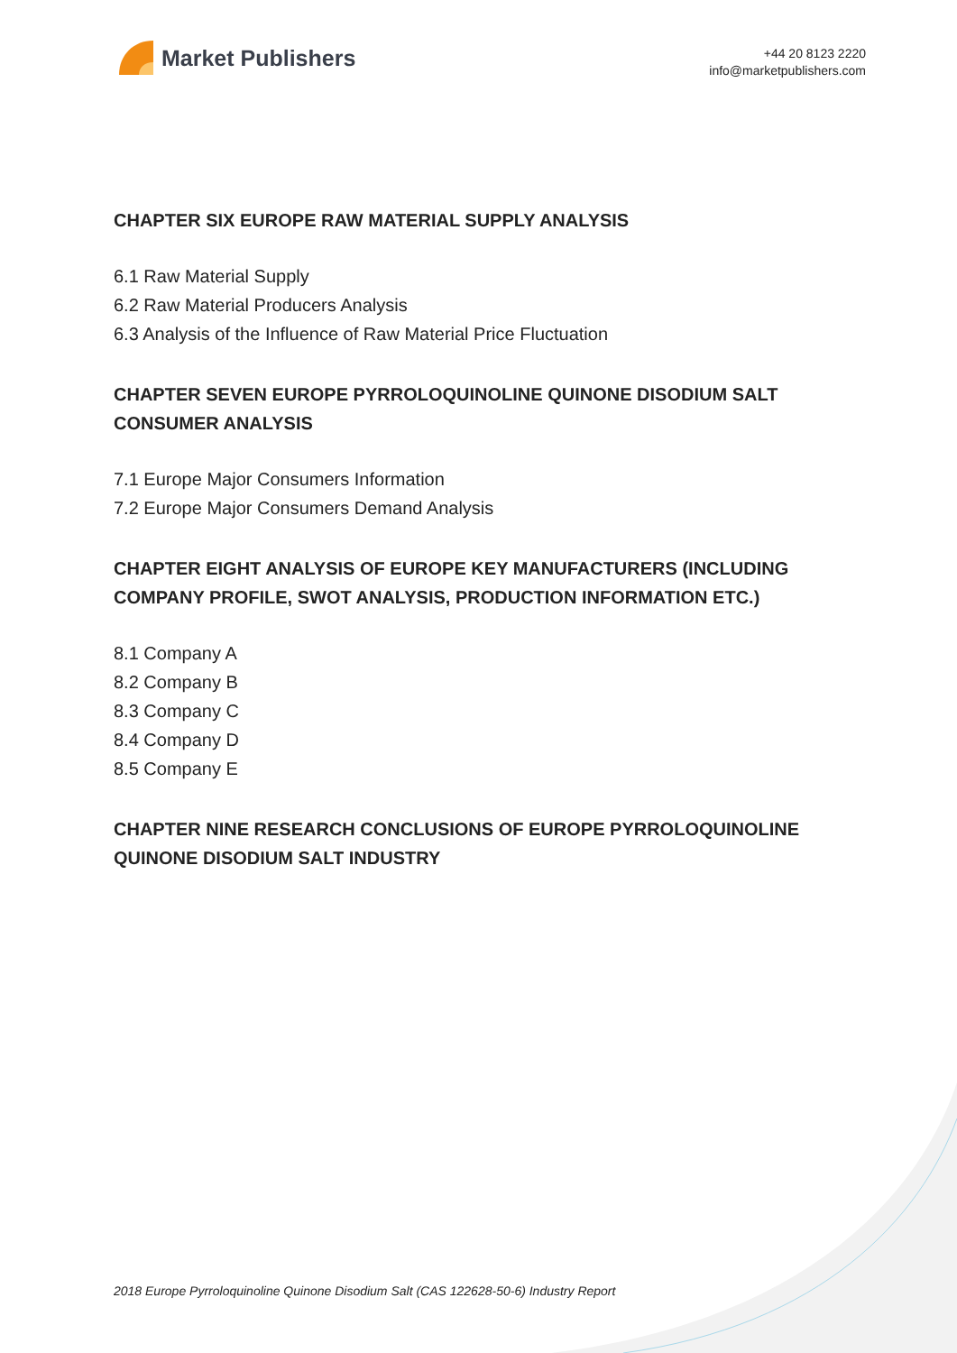Market Publishers
+44 20 8123 2220
info@marketpublishers.com
CHAPTER SIX EUROPE RAW MATERIAL SUPPLY ANALYSIS
6.1 Raw Material Supply
6.2 Raw Material Producers Analysis
6.3 Analysis of the Influence of Raw Material Price Fluctuation
CHAPTER SEVEN EUROPE PYRROLOQUINOLINE QUINONE DISODIUM SALT CONSUMER ANALYSIS
7.1 Europe Major Consumers Information
7.2 Europe Major Consumers Demand Analysis
CHAPTER EIGHT ANALYSIS OF EUROPE KEY MANUFACTURERS (INCLUDING COMPANY PROFILE, SWOT ANALYSIS, PRODUCTION INFORMATION ETC.)
8.1 Company A
8.2 Company B
8.3 Company C
8.4 Company D
8.5 Company E
CHAPTER NINE RESEARCH CONCLUSIONS OF EUROPE PYRROLOQUINOLINE QUINONE DISODIUM SALT INDUSTRY
2018 Europe Pyrroloquinoline Quinone Disodium Salt (CAS 122628-50-6) Industry Report